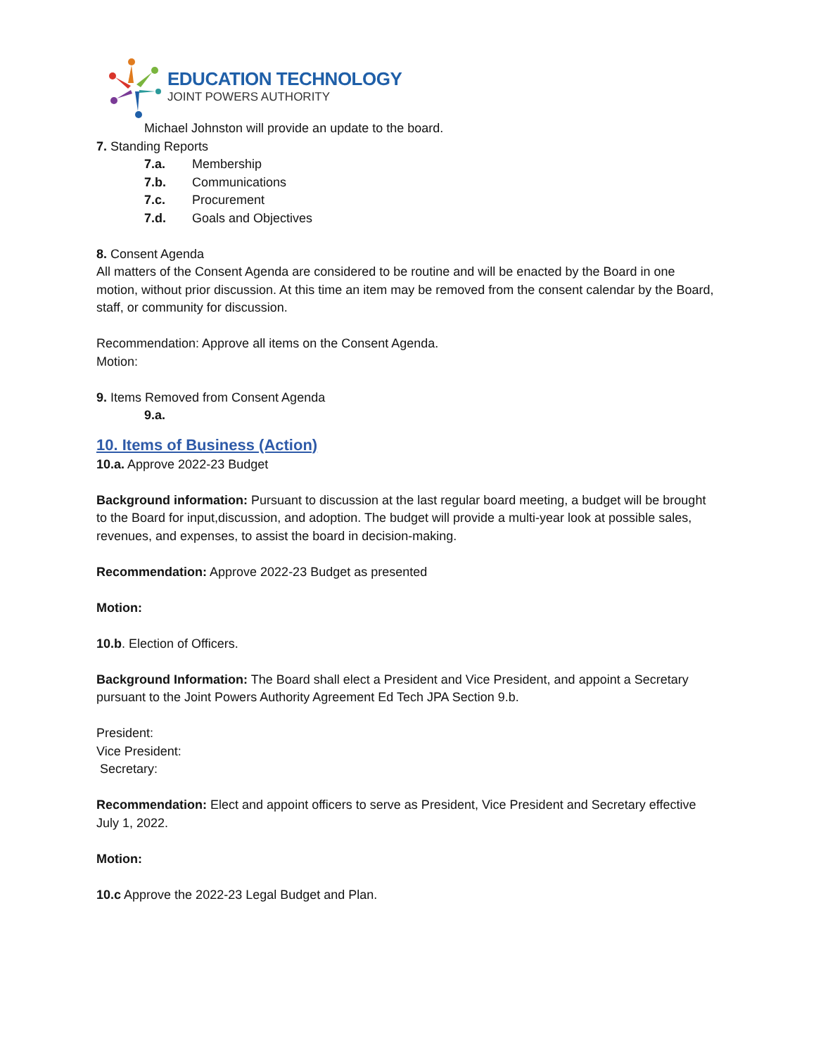EDUCATION TECHNOLOGY
JOINT POWERS AUTHORITY
Michael Johnston will provide an update to the board.
7. Standing Reports
7.a. Membership
7.b. Communications
7.c. Procurement
7.d. Goals and Objectives
8. Consent Agenda
All matters of the Consent Agenda are considered to be routine and will be enacted by the Board in one motion, without prior discussion. At this time an item may be removed from the consent calendar by the Board, staff, or community for discussion.
Recommendation: Approve all items on the Consent Agenda.
Motion:
9. Items Removed from Consent Agenda
9.a.
10. Items of Business (Action)
10.a. Approve 2022-23 Budget
Background information: Pursuant to discussion at the last regular board meeting, a budget will be brought to the Board for input,discussion, and adoption. The budget will provide a multi-year look at possible sales, revenues, and expenses, to assist the board in decision-making.
Recommendation: Approve 2022-23 Budget as presented
Motion:
10.b. Election of Officers.
Background Information: The Board shall elect a President and Vice President, and appoint a Secretary pursuant to the Joint Powers Authority Agreement Ed Tech JPA Section 9.b.
President:
Vice President:
Secretary:
Recommendation: Elect and appoint officers to serve as President, Vice President and Secretary effective July 1, 2022.
Motion:
10.c Approve the 2022-23 Legal Budget and Plan.